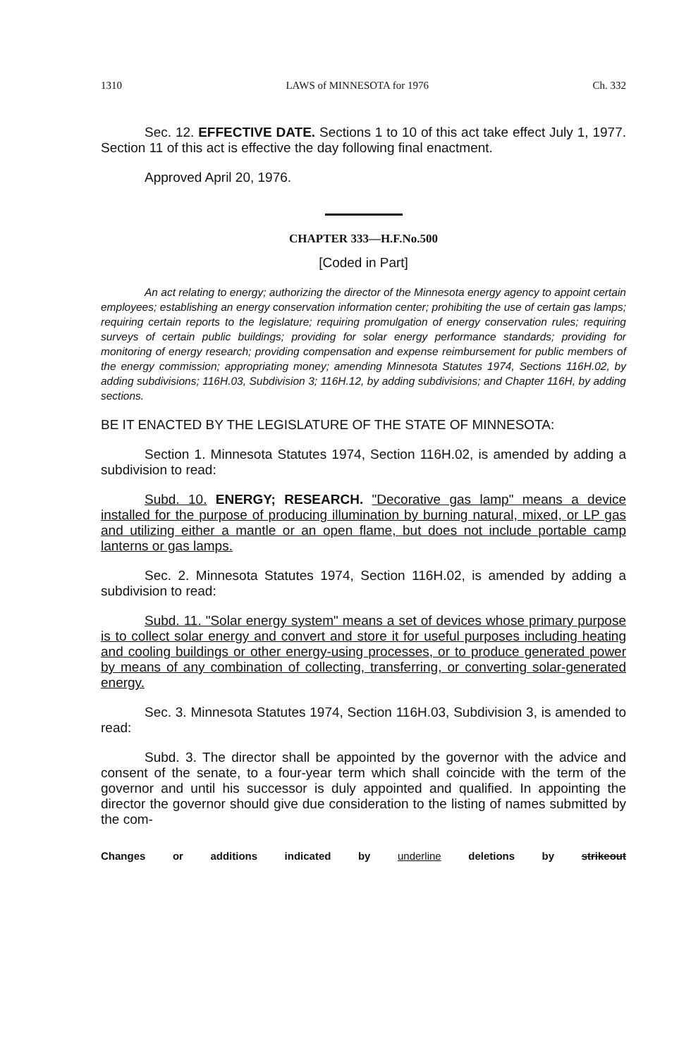1310 LAWS of MINNESOTA for 1976 Ch. 332
Sec. 12. EFFECTIVE DATE. Sections 1 to 10 of this act take effect July 1, 1977. Section 11 of this act is effective the day following final enactment.
Approved April 20, 1976.
CHAPTER 333—H.F.No.500
[Coded in Part]
An act relating to energy; authorizing the director of the Minnesota energy agency to appoint certain employees; establishing an energy conservation information center; prohibiting the use of certain gas lamps; requiring certain reports to the legislature; requiring promulgation of energy conservation rules; requiring surveys of certain public buildings; providing for solar energy performance standards; providing for monitoring of energy research; providing compensation and expense reimbursement for public members of the energy commission; appropriating money; amending Minnesota Statutes 1974, Sections 116H.02, by adding subdivisions; 116H.03, Subdivision 3; 116H.12, by adding subdivisions; and Chapter 116H, by adding sections.
BE IT ENACTED BY THE LEGISLATURE OF THE STATE OF MINNESOTA:
Section 1. Minnesota Statutes 1974, Section 116H.02, is amended by adding a subdivision to read:
Subd. 10. ENERGY; RESEARCH. "Decorative gas lamp" means a device installed for the purpose of producing illumination by burning natural, mixed, or LP gas and utilizing either a mantle or an open flame, but does not include portable camp lanterns or gas lamps.
Sec. 2. Minnesota Statutes 1974, Section 116H.02, is amended by adding a subdivision to read:
Subd. 11. "Solar energy system" means a set of devices whose primary purpose is to collect solar energy and convert and store it for useful purposes including heating and cooling buildings or other energy-using processes, or to produce generated power by means of any combination of collecting, transferring, or converting solar-generated energy.
Sec. 3. Minnesota Statutes 1974, Section 116H.03, Subdivision 3, is amended to read:
Subd. 3. The director shall be appointed by the governor with the advice and consent of the senate, to a four-year term which shall coincide with the term of the governor and until his successor is duly appointed and qualified. In appointing the director the governor should give due consideration to the listing of names submitted by the com-
Changes or additions indicated by underline deletions by strikeout